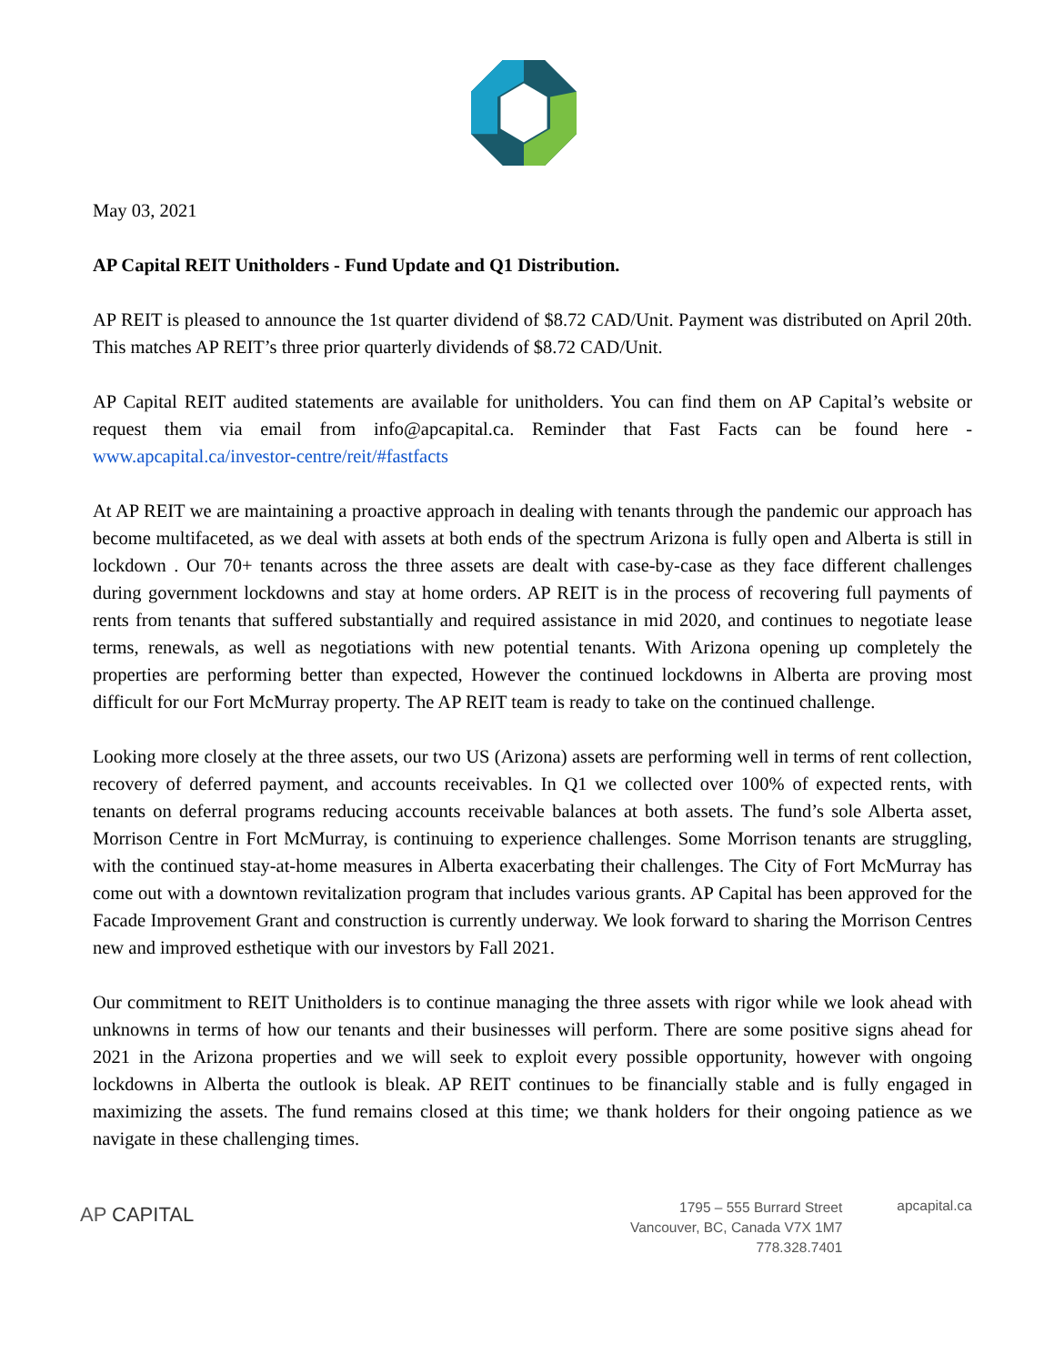May 03, 2021
AP Capital REIT Unitholders - Fund Update and Q1 Distribution.
AP REIT is pleased to announce the 1st quarter dividend of $8.72 CAD/Unit. Payment was distributed on April 20th. This matches AP REIT’s three prior quarterly dividends of $8.72 CAD/Unit.
AP Capital REIT audited statements are available for unitholders. You can find them on AP Capital’s website or request them via email from info@apcapital.ca. Reminder that Fast Facts can be found here - www.apcapital.ca/investor-centre/reit/#fastfacts
At AP REIT we are maintaining a proactive approach in dealing with tenants through the pandemic our approach has become multifaceted, as we deal with assets at both ends of the spectrum Arizona is fully open and Alberta is still in lockdown . Our 70+ tenants across the three assets are dealt with case-by-case as they face different challenges during government lockdowns and stay at home orders. AP REIT is in the process of recovering full payments of rents from tenants that suffered substantially and required assistance in mid 2020, and continues to negotiate lease terms, renewals, as well as negotiations with new potential tenants. With Arizona opening up completely the properties are performing better than expected, However the continued lockdowns in Alberta are proving most difficult for our Fort McMurray property. The AP REIT team is ready to take on the continued challenge.
Looking more closely at the three assets, our two US (Arizona) assets are performing well in terms of rent collection, recovery of deferred payment, and accounts receivables. In Q1 we collected over 100% of expected rents, with tenants on deferral programs reducing accounts receivable balances at both assets. The fund’s sole Alberta asset, Morrison Centre in Fort McMurray, is continuing to experience challenges. Some Morrison tenants are struggling, with the continued stay-at-home measures in Alberta exacerbating their challenges. The City of Fort McMurray has come out with a downtown revitalization program that includes various grants. AP Capital has been approved for the Facade Improvement Grant and construction is currently underway. We look forward to sharing the Morrison Centres new and improved esthetique with our investors by Fall 2021.
Our commitment to REIT Unitholders is to continue managing the three assets with rigor while we look ahead with unknowns in terms of how our tenants and their businesses will perform. There are some positive signs ahead for 2021 in the Arizona properties and we will seek to exploit every possible opportunity, however with ongoing lockdowns in Alberta the outlook is bleak. AP REIT continues to be financially stable and is fully engaged in maximizing the assets. The fund remains closed at this time; we thank holders for their ongoing patience as we navigate in these challenging times.
AP CAPITAL
1795 – 555 Burrard Street
Vancouver, BC, Canada V7X 1M7
778.328.7401
apcapital.ca